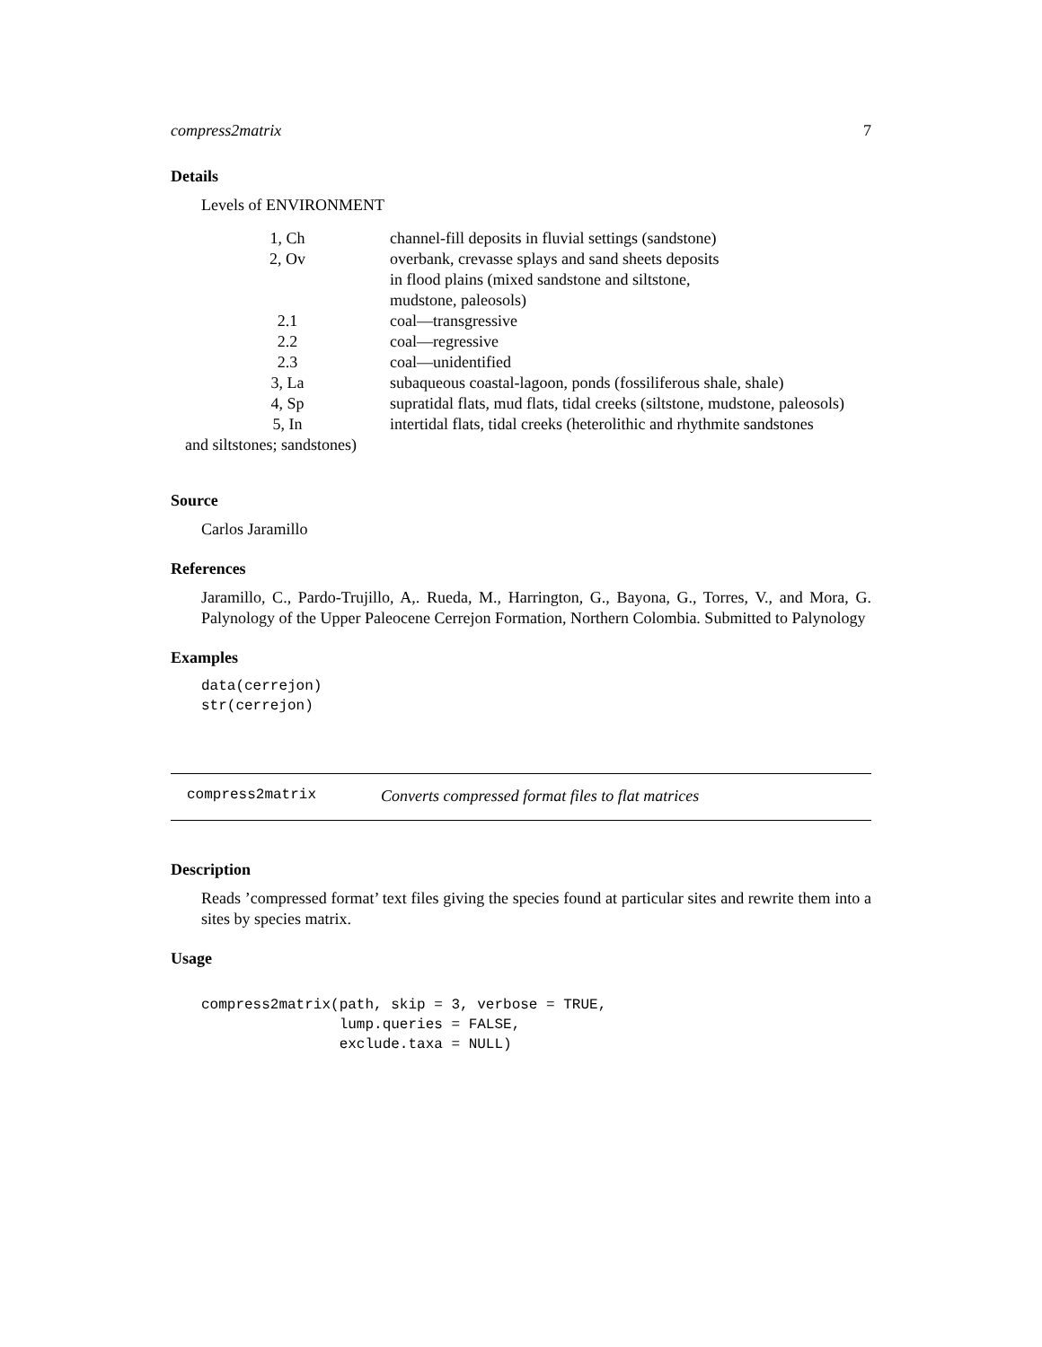compress2matrix 7
Details
Levels of ENVIRONMENT
| 1, Ch | channel-fill deposits in fluvial settings (sandstone) |
| 2, Ov | overbank, crevasse splays and sand sheets deposits in flood plains (mixed sandstone and siltstone, mudstone, paleosols) |
| 2.1 | coal—transgressive |
| 2.2 | coal—regressive |
| 2.3 | coal—unidentified |
| 3, La | subaqueous coastal-lagoon, ponds (fossiliferous shale, shale) |
| 4, Sp | supratidal flats, mud flats, tidal creeks (siltstone, mudstone, paleosols) |
| 5, In | intertidal flats, tidal creeks (heterolithic and rhythmite sandstones |
| and siltstones; sandstones) | |
Source
Carlos Jaramillo
References
Jaramillo, C., Pardo-Trujillo, A,. Rueda, M., Harrington, G., Bayona, G., Torres, V., and Mora, G. Palynology of the Upper Paleocene Cerrejon Formation, Northern Colombia. Submitted to Palynology
Examples
data(cerrejon)
str(cerrejon)
compress2matrix Converts compressed format files to flat matrices
Description
Reads ’compressed format’ text files giving the species found at particular sites and rewrite them into a sites by species matrix.
Usage
compress2matrix(path, skip = 3, verbose = TRUE,
                lump.queries = FALSE,
                exclude.taxa = NULL)